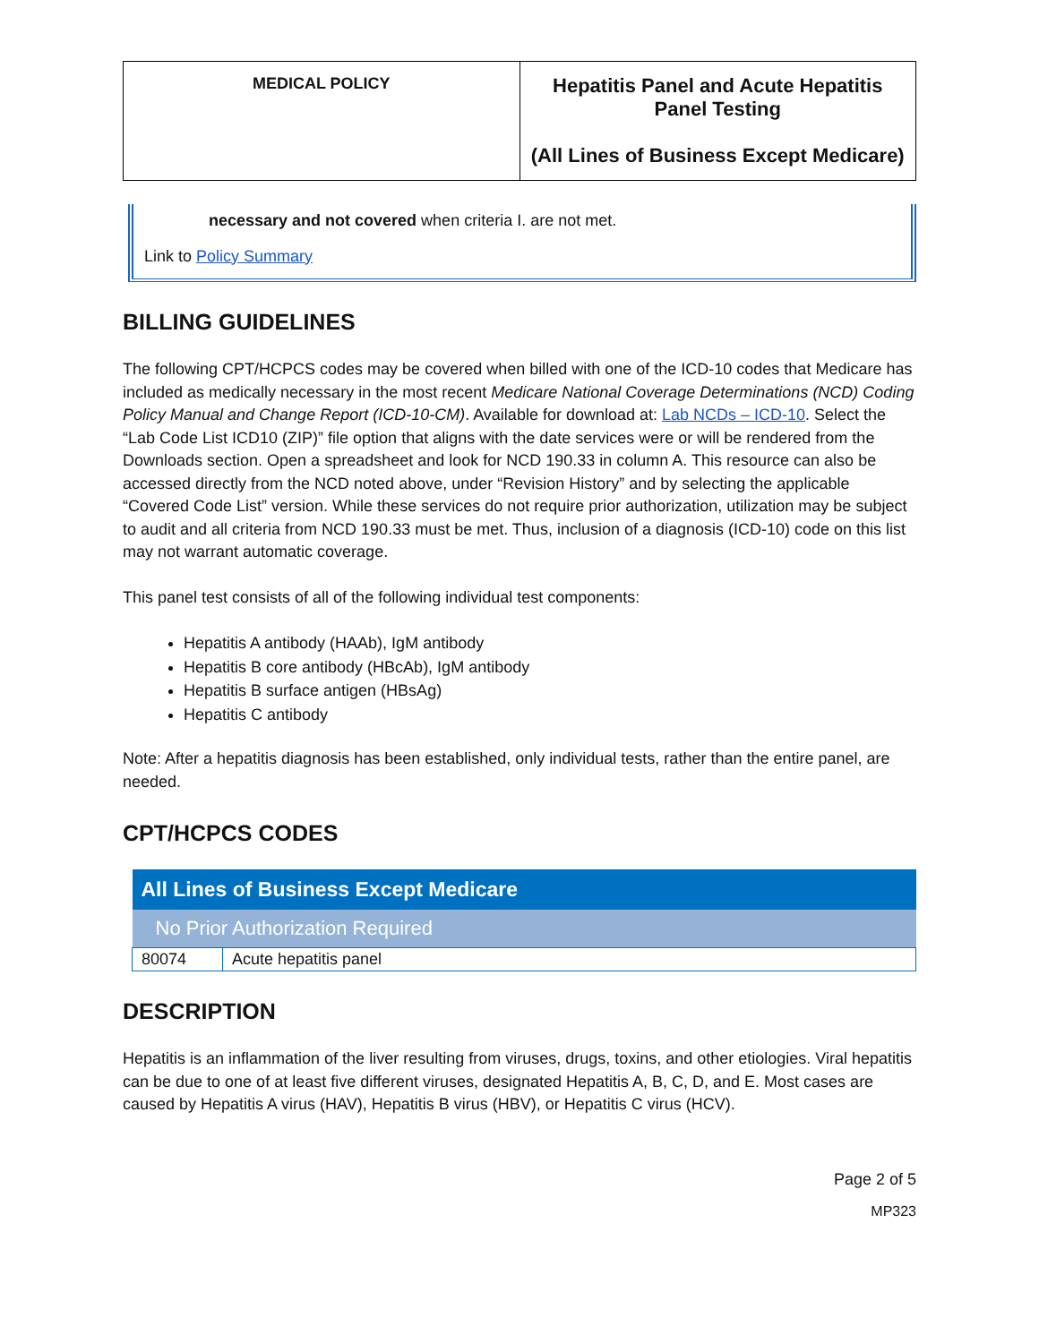| MEDICAL POLICY | Hepatitis Panel and Acute Hepatitis Panel Testing (All Lines of Business Except Medicare) |
necessary and not covered when criteria I. are not met.
Link to Policy Summary
BILLING GUIDELINES
The following CPT/HCPCS codes may be covered when billed with one of the ICD-10 codes that Medicare has included as medically necessary in the most recent Medicare National Coverage Determinations (NCD) Coding Policy Manual and Change Report (ICD-10-CM). Available for download at: Lab NCDs – ICD-10. Select the “Lab Code List ICD10 (ZIP)” file option that aligns with the date services were or will be rendered from the Downloads section. Open a spreadsheet and look for NCD 190.33 in column A. This resource can also be accessed directly from the NCD noted above, under “Revision History” and by selecting the applicable “Covered Code List” version. While these services do not require prior authorization, utilization may be subject to audit and all criteria from NCD 190.33 must be met. Thus, inclusion of a diagnosis (ICD-10) code on this list may not warrant automatic coverage.
This panel test consists of all of the following individual test components:
Hepatitis A antibody (HAAb), IgM antibody
Hepatitis B core antibody (HBcAb), IgM antibody
Hepatitis B surface antigen (HBsAg)
Hepatitis C antibody
Note: After a hepatitis diagnosis has been established, only individual tests, rather than the entire panel, are needed.
CPT/HCPCS CODES
| All Lines of Business Except Medicare | |
| --- | --- |
| No Prior Authorization Required | |
| 80074 | Acute hepatitis panel |
DESCRIPTION
Hepatitis is an inflammation of the liver resulting from viruses, drugs, toxins, and other etiologies. Viral hepatitis can be due to one of at least five different viruses, designated Hepatitis A, B, C, D, and E. Most cases are caused by Hepatitis A virus (HAV), Hepatitis B virus (HBV), or Hepatitis C virus (HCV).
Page 2 of 5
MP323